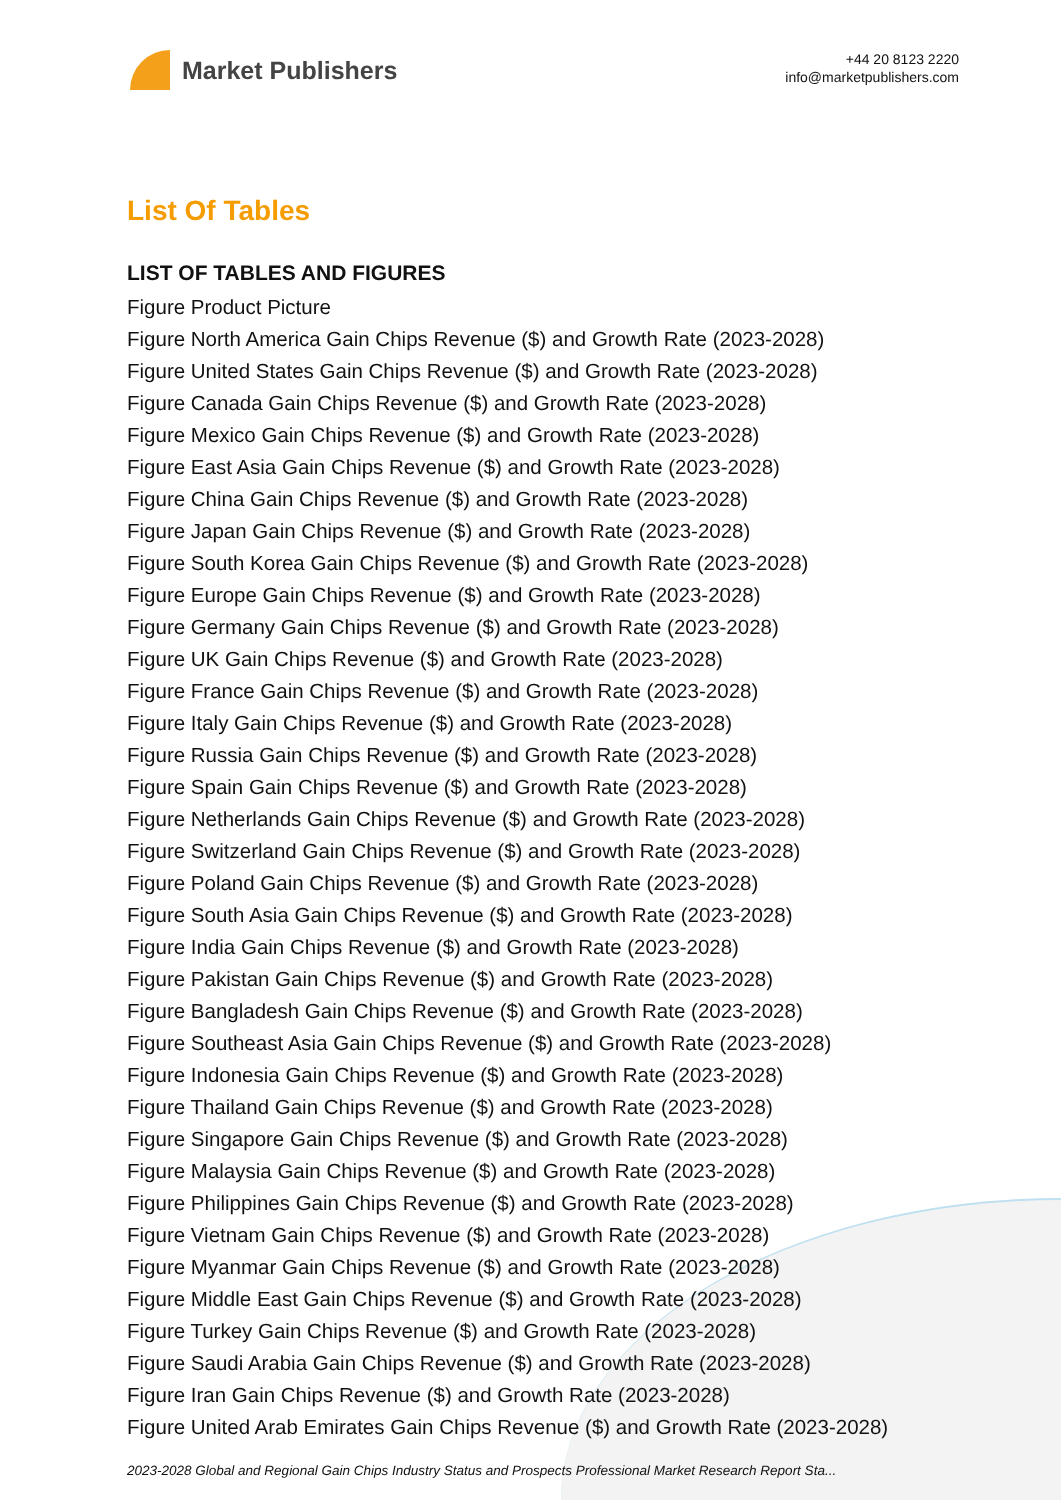Market Publishers
+44 20 8123 2220
info@marketpublishers.com
List Of Tables
LIST OF TABLES AND FIGURES
Figure Product Picture
Figure North America Gain Chips Revenue ($) and Growth Rate (2023-2028)
Figure United States Gain Chips Revenue ($) and Growth Rate (2023-2028)
Figure Canada Gain Chips Revenue ($) and Growth Rate (2023-2028)
Figure Mexico Gain Chips Revenue ($) and Growth Rate (2023-2028)
Figure East Asia Gain Chips Revenue ($) and Growth Rate (2023-2028)
Figure China Gain Chips Revenue ($) and Growth Rate (2023-2028)
Figure Japan Gain Chips Revenue ($) and Growth Rate (2023-2028)
Figure South Korea Gain Chips Revenue ($) and Growth Rate (2023-2028)
Figure Europe Gain Chips Revenue ($) and Growth Rate (2023-2028)
Figure Germany Gain Chips Revenue ($) and Growth Rate (2023-2028)
Figure UK Gain Chips Revenue ($) and Growth Rate (2023-2028)
Figure France Gain Chips Revenue ($) and Growth Rate (2023-2028)
Figure Italy Gain Chips Revenue ($) and Growth Rate (2023-2028)
Figure Russia Gain Chips Revenue ($) and Growth Rate (2023-2028)
Figure Spain Gain Chips Revenue ($) and Growth Rate (2023-2028)
Figure Netherlands Gain Chips Revenue ($) and Growth Rate (2023-2028)
Figure Switzerland Gain Chips Revenue ($) and Growth Rate (2023-2028)
Figure Poland Gain Chips Revenue ($) and Growth Rate (2023-2028)
Figure South Asia Gain Chips Revenue ($) and Growth Rate (2023-2028)
Figure India Gain Chips Revenue ($) and Growth Rate (2023-2028)
Figure Pakistan Gain Chips Revenue ($) and Growth Rate (2023-2028)
Figure Bangladesh Gain Chips Revenue ($) and Growth Rate (2023-2028)
Figure Southeast Asia Gain Chips Revenue ($) and Growth Rate (2023-2028)
Figure Indonesia Gain Chips Revenue ($) and Growth Rate (2023-2028)
Figure Thailand Gain Chips Revenue ($) and Growth Rate (2023-2028)
Figure Singapore Gain Chips Revenue ($) and Growth Rate (2023-2028)
Figure Malaysia Gain Chips Revenue ($) and Growth Rate (2023-2028)
Figure Philippines Gain Chips Revenue ($) and Growth Rate (2023-2028)
Figure Vietnam Gain Chips Revenue ($) and Growth Rate (2023-2028)
Figure Myanmar Gain Chips Revenue ($) and Growth Rate (2023-2028)
Figure Middle East Gain Chips Revenue ($) and Growth Rate (2023-2028)
Figure Turkey Gain Chips Revenue ($) and Growth Rate (2023-2028)
Figure Saudi Arabia Gain Chips Revenue ($) and Growth Rate (2023-2028)
Figure Iran Gain Chips Revenue ($) and Growth Rate (2023-2028)
Figure United Arab Emirates Gain Chips Revenue ($) and Growth Rate (2023-2028)
2023-2028 Global and Regional Gain Chips Industry Status and Prospects Professional Market Research Report Sta...